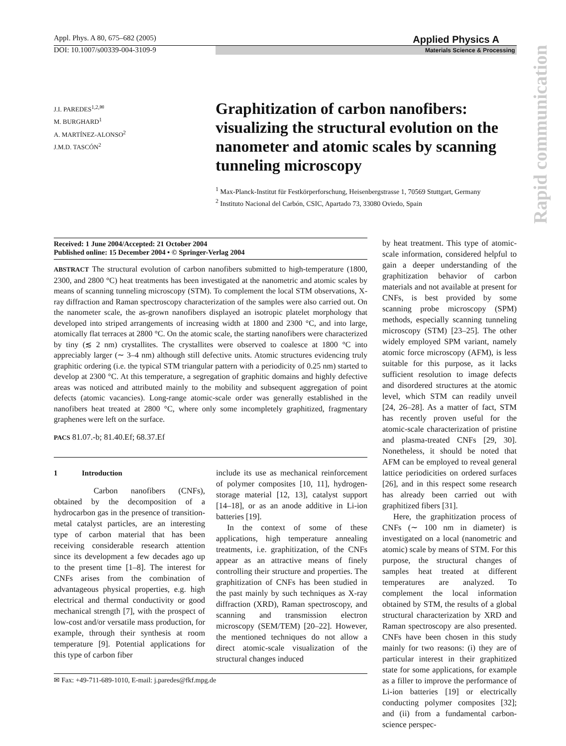Appl. Phys. A 80, 675–682 (2005) Applied Physics A
DOI: 10.1007/s00339-004-3109-9 Materials Science & Processing
Rapid communication
J.I. PAREDES<sup>1,2,✉</sup>
M. BURGHARD<sup>1</sup>
A. MARTÍNEZ-ALONSO<sup>2</sup>
J.M.D. TASCÓN<sup>2</sup>
Graphitization of carbon nanofibers: visualizing the structural evolution on the nanometer and atomic scales by scanning tunneling microscopy
<sup>1</sup> Max-Planck-Institut für Festkörperforschung, Heisenbergstrasse 1, 70569 Stuttgart, Germany
<sup>2</sup> Instituto Nacional del Carbón, CSIC, Apartado 73, 33080 Oviedo, Spain
Received: 1 June 2004/Accepted: 21 October 2004
Published online: 15 December 2004 • © Springer-Verlag 2004
ABSTRACT The structural evolution of carbon nanofibers submitted to high-temperature (1800, 2300, and 2800 °C) heat treatments has been investigated at the nanometric and atomic scales by means of scanning tunneling microscopy (STM). To complement the local STM observations, X-ray diffraction and Raman spectroscopy characterization of the samples were also carried out. On the nanometer scale, the as-grown nanofibers displayed an isotropic platelet morphology that developed into striped arrangements of increasing width at 1800 and 2300 °C, and into large, atomically flat terraces at 2800 °C. On the atomic scale, the starting nanofibers were characterized by tiny (≲ 2 nm) crystallites. The crystallites were observed to coalesce at 1800 °C into appreciably larger (∼ 3–4 nm) although still defective units. Atomic structures evidencing truly graphitic ordering (i.e. the typical STM triangular pattern with a periodicity of 0.25 nm) started to develop at 2300 °C. At this temperature, a segregation of graphitic domains and highly defective areas was noticed and attributed mainly to the mobility and subsequent aggregation of point defects (atomic vacancies). Long-range atomic-scale order was generally established in the nanofibers heat treated at 2800 °C, where only some incompletely graphitized, fragmentary graphenes were left on the surface.
PACS 81.07.-b; 81.40.Ef; 68.37.Ef
1 Introduction
Carbon nanofibers (CNFs), obtained by the decomposition of a hydrocarbon gas in the presence of transition-metal catalyst particles, are an interesting type of carbon material that has been receiving considerable research attention since its development a few decades ago up to the present time [1–8]. The interest for CNFs arises from the combination of advantageous physical properties, e.g. high electrical and thermal conductivity or good mechanical strength [7], with the prospect of low-cost and/or versatile mass production, for example, through their synthesis at room temperature [9]. Potential applications for this type of carbon fiber
include its use as mechanical reinforcement of polymer composites [10, 11], hydrogen-storage material [12, 13], catalyst support [14–18], or as an anode additive in Li-ion batteries [19].
In the context of some of these applications, high temperature annealing treatments, i.e. graphitization, of the CNFs appear as an attractive means of finely controlling their structure and properties. The graphitization of CNFs has been studied in the past mainly by such techniques as X-ray diffraction (XRD), Raman spectroscopy, and scanning and transmission electron microscopy (SEM/TEM) [20–22]. However, the mentioned techniques do not allow a direct atomic-scale visualization of the structural changes induced
✉ Fax: +49-711-689-1010, E-mail: j.paredes@fkf.mpg.de
by heat treatment. This type of atomic-scale information, considered helpful to gain a deeper understanding of the graphitization behavior of carbon materials and not available at present for CNFs, is best provided by some scanning probe microscopy (SPM) methods, especially scanning tunneling microscopy (STM) [23–25]. The other widely employed SPM variant, namely atomic force microscopy (AFM), is less suitable for this purpose, as it lacks sufficient resolution to image defects and disordered structures at the atomic level, which STM can readily unveil [24, 26–28]. As a matter of fact, STM has recently proven useful for the atomic-scale characterization of pristine and plasma-treated CNFs [29, 30]. Nonetheless, it should be noted that AFM can be employed to reveal general lattice periodicities on ordered surfaces [26], and in this respect some research has already been carried out with graphitized fibers [31].
Here, the graphitization process of CNFs (∼ 100 nm in diameter) is investigated on a local (nanometric and atomic) scale by means of STM. For this purpose, the structural changes of samples heat treated at different temperatures are analyzed. To complement the local information obtained by STM, the results of a global structural characterization by XRD and Raman spectroscopy are also presented. CNFs have been chosen in this study mainly for two reasons: (i) they are of particular interest in their graphitized state for some applications, for example as a filler to improve the performance of Li-ion batteries [19] or electrically conducting polymer composites [32]; and (ii) from a fundamental carbon-science perspec-